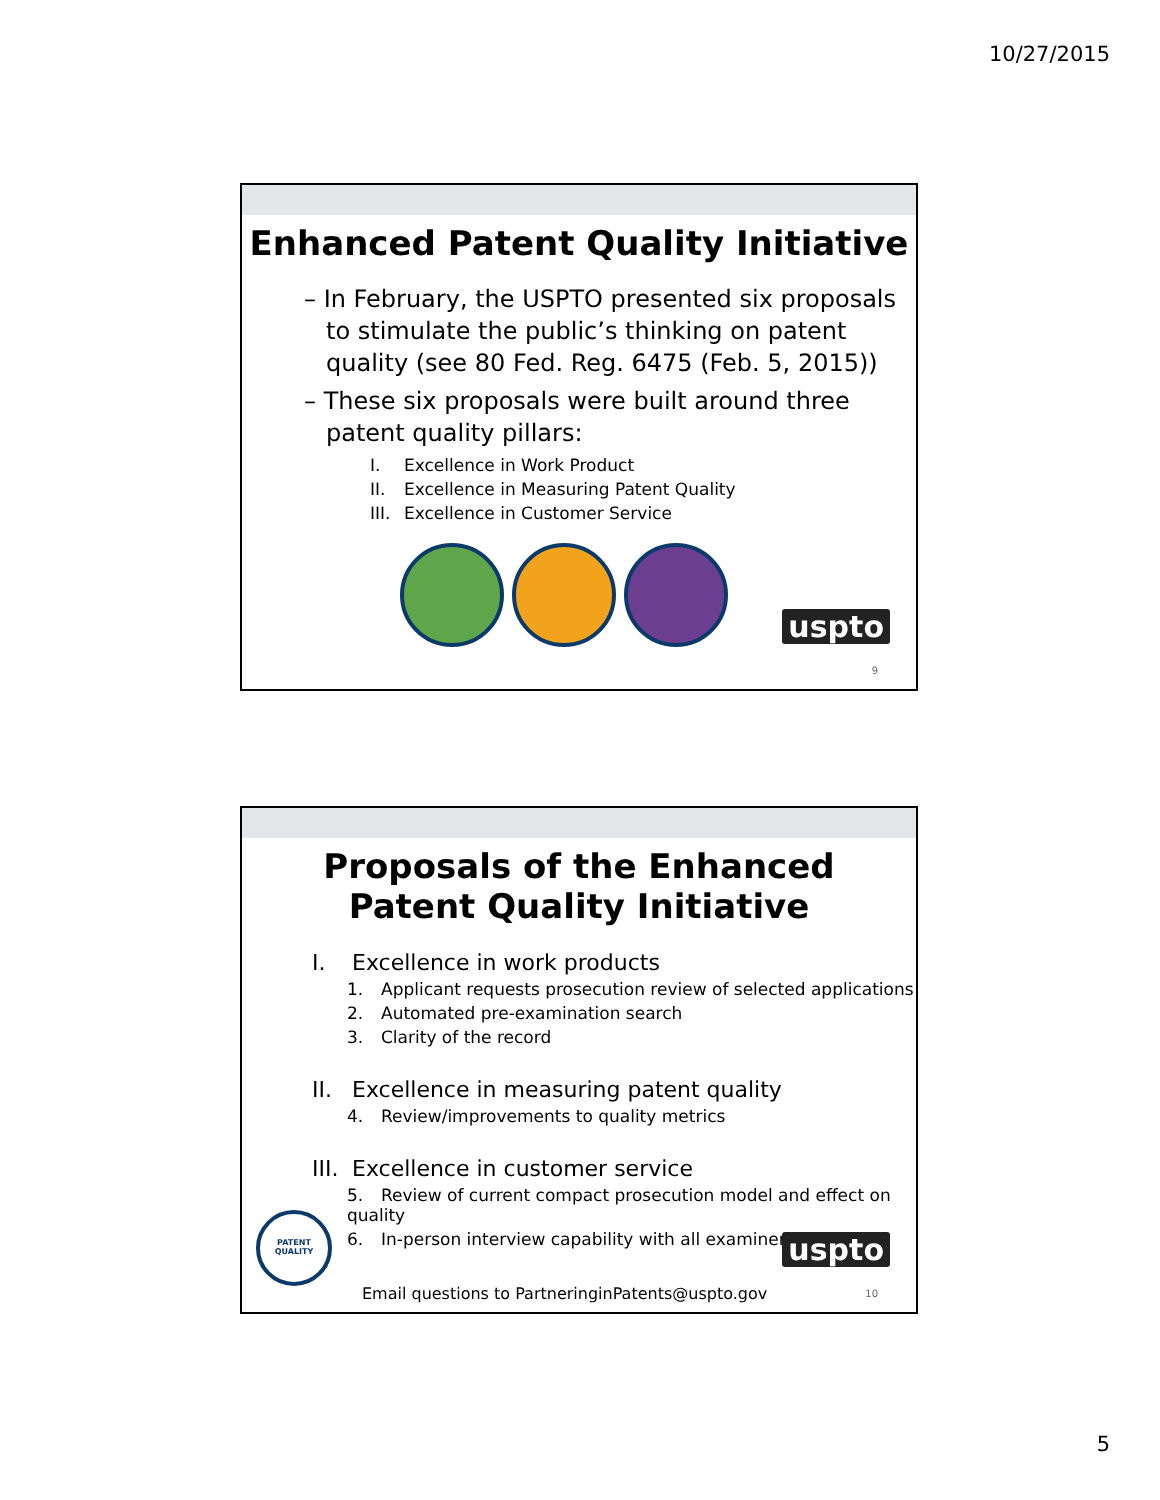10/27/2015
Enhanced Patent Quality Initiative
– In February, the USPTO presented six proposals to stimulate the public’s thinking on patent quality (see 80 Fed. Reg. 6475 (Feb. 5, 2015))
– These six proposals were built around three patent quality pillars:
I. Excellence in Work Product
II. Excellence in Measuring Patent Quality
III. Excellence in Customer Service
uspto
9
Proposals of the Enhanced
Patent Quality Initiative
I. Excellence in work products
1. Applicant requests prosecution review of selected applications
2. Automated pre-examination search
3. Clarity of the record
II. Excellence in measuring patent quality
4. Review/improvements to quality metrics
III. Excellence in customer service
5. Review of current compact prosecution model and effect on quality
6. In-person interview capability with all examiners
PATENT QUALITY
uspto
Email questions to PartneringinPatents@uspto.gov
10
5